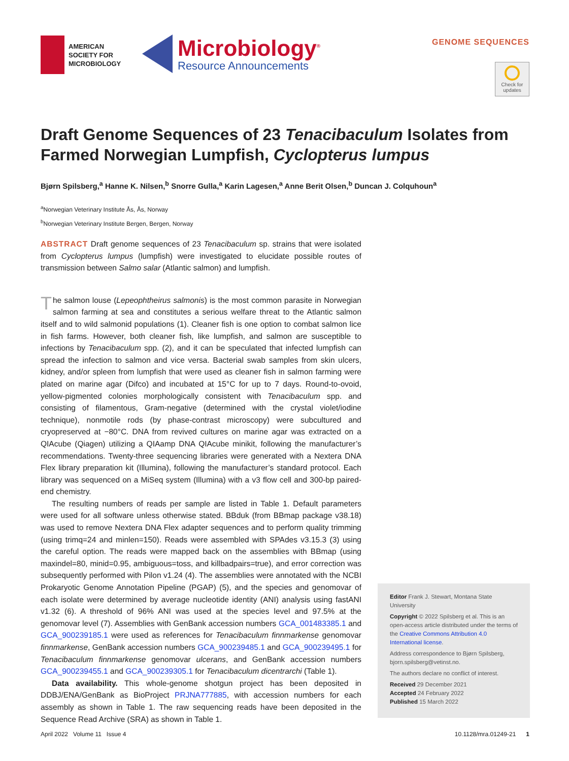AMERICAN
SOCIETY FOR
MICROBIOLOGY
Microbiology<sup>®</sup>
Resource Announcements
GENOME SEQUENCES
Check for updates
Draft Genome Sequences of 23 Tenacibaculum Isolates from Farmed Norwegian Lumpfish, Cyclopterus lumpus
Bjørn Spilsberg,<sup>a</sup> Hanne K. Nilsen,<sup>b</sup> Snorre Gulla,<sup>a</sup> Karin Lagesen,<sup>a</sup> Anne Berit Olsen,<sup>b</sup> Duncan J. Colquhoun<sup>a</sup>
<sup>a</sup> Norwegian Veterinary Institute Ås, Ås, Norway
<sup>b</sup> Norwegian Veterinary Institute Bergen, Bergen, Norway
ABSTRACT Draft genome sequences of 23 Tenacibaculum sp. strains that were isolated from Cyclopterus lumpus (lumpfish) were investigated to elucidate possible routes of transmission between Salmo salar (Atlantic salmon) and lumpfish.
The salmon louse (Lepeophtheirus salmonis) is the most common parasite in Norwegian salmon farming at sea and constitutes a serious welfare threat to the Atlantic salmon itself and to wild salmonid populations (1). Cleaner fish is one option to combat salmon lice in fish farms. However, both cleaner fish, like lumpfish, and salmon are susceptible to infections by Tenacibaculum spp. (2), and it can be speculated that infected lumpfish can spread the infection to salmon and vice versa. Bacterial swab samples from skin ulcers, kidney, and/or spleen from lumpfish that were used as cleaner fish in salmon farming were plated on marine agar (Difco) and incubated at 15°C for up to 7 days. Round-to-ovoid, yellow-pigmented colonies morphologically consistent with Tenacibaculum spp. and consisting of filamentous, Gram-negative (determined with the crystal violet/iodine technique), nonmotile rods (by phase-contrast microscopy) were subcultured and cryopreserved at −80°C. DNA from revived cultures on marine agar was extracted on a QIAcube (Qiagen) utilizing a QIAamp DNA QIAcube minikit, following the manufacturer’s recommendations. Twenty-three sequencing libraries were generated with a Nextera DNA Flex library preparation kit (Illumina), following the manufacturer’s standard protocol. Each library was sequenced on a MiSeq system (Illumina) with a v3 flow cell and 300-bp paired-end chemistry.
The resulting numbers of reads per sample are listed in Table 1. Default parameters were used for all software unless otherwise stated. BBduk (from BBmap package v38.18) was used to remove Nextera DNA Flex adapter sequences and to perform quality trimming (using trimq=24 and minlen=150). Reads were assembled with SPAdes v3.15.3 (3) using the careful option. The reads were mapped back on the assemblies with BBmap (using maxindel=80, minid=0.95, ambiguous=toss, and killbadpairs=true), and error correction was subsequently performed with Pilon v1.24 (4). The assemblies were annotated with the NCBI Prokaryotic Genome Annotation Pipeline (PGAP) (5), and the species and genomovar of each isolate were determined by average nucleotide identity (ANI) analysis using fastANI v1.32 (6). A threshold of 96% ANI was used at the species level and 97.5% at the genomovar level (7). Assemblies with GenBank accession numbers GCA_001483385.1 and GCA_900239185.1 were used as references for Tenacibaculum finnmarkense genomovar finnmarkense, GenBank accession numbers GCA_900239485.1 and GCA_900239495.1 for Tenacibaculum finnmarkense genomovar ulcerans, and GenBank accession numbers GCA_900239455.1 and GCA_900239305.1 for Tenacibaculum dicentrarchi (Table 1).
Data availability. This whole-genome shotgun project has been deposited in DDBJ/ENA/GenBank as BioProject PRJNA777885, with accession numbers for each assembly as shown in Table 1. The raw sequencing reads have been deposited in the Sequence Read Archive (SRA) as shown in Table 1.
Editor Frank J. Stewart, Montana State University
Copyright © 2022 Spilsberg et al. This is an open-access article distributed under the terms of the Creative Commons Attribution 4.0 International license.
Address correspondence to Bjørn Spilsberg, bjorn.spilsberg@vetinst.no.
The authors declare no conflict of interest.
Received 29 December 2021
Accepted 24 February 2022
Published 15 March 2022
April 2022 Volume 11 Issue 4 10.1128/mra.01249-21 1